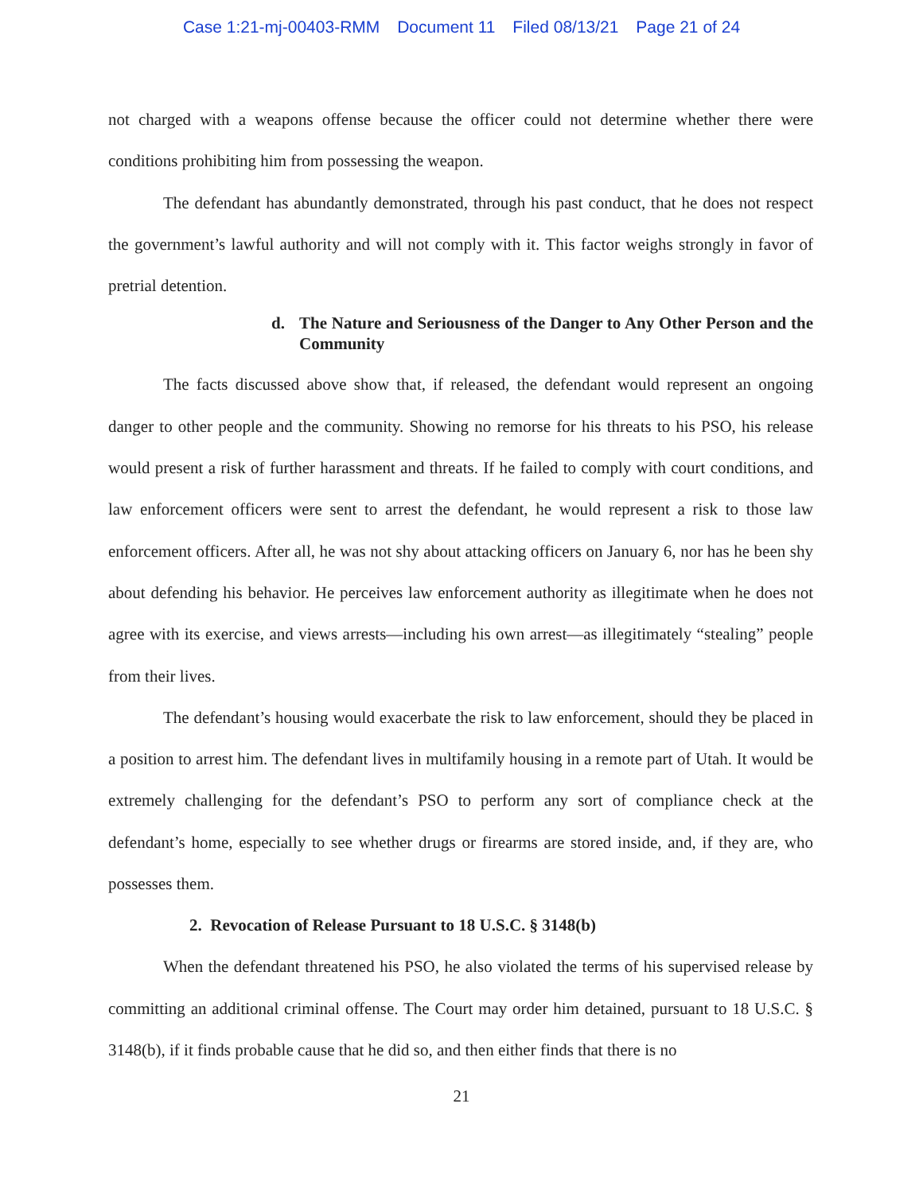Case 1:21-mj-00403-RMM Document 11 Filed 08/13/21 Page 21 of 24
not charged with a weapons offense because the officer could not determine whether there were conditions prohibiting him from possessing the weapon.
The defendant has abundantly demonstrated, through his past conduct, that he does not respect the government’s lawful authority and will not comply with it. This factor weighs strongly in favor of pretrial detention.
d. The Nature and Seriousness of the Danger to Any Other Person and the Community
The facts discussed above show that, if released, the defendant would represent an ongoing danger to other people and the community. Showing no remorse for his threats to his PSO, his release would present a risk of further harassment and threats. If he failed to comply with court conditions, and law enforcement officers were sent to arrest the defendant, he would represent a risk to those law enforcement officers. After all, he was not shy about attacking officers on January 6, nor has he been shy about defending his behavior. He perceives law enforcement authority as illegitimate when he does not agree with its exercise, and views arrests—including his own arrest—as illegitimately “stealing” people from their lives.
The defendant’s housing would exacerbate the risk to law enforcement, should they be placed in a position to arrest him. The defendant lives in multifamily housing in a remote part of Utah. It would be extremely challenging for the defendant’s PSO to perform any sort of compliance check at the defendant’s home, especially to see whether drugs or firearms are stored inside, and, if they are, who possesses them.
2. Revocation of Release Pursuant to 18 U.S.C. § 3148(b)
When the defendant threatened his PSO, he also violated the terms of his supervised release by committing an additional criminal offense. The Court may order him detained, pursuant to 18 U.S.C. § 3148(b), if it finds probable cause that he did so, and then either finds that there is no
21